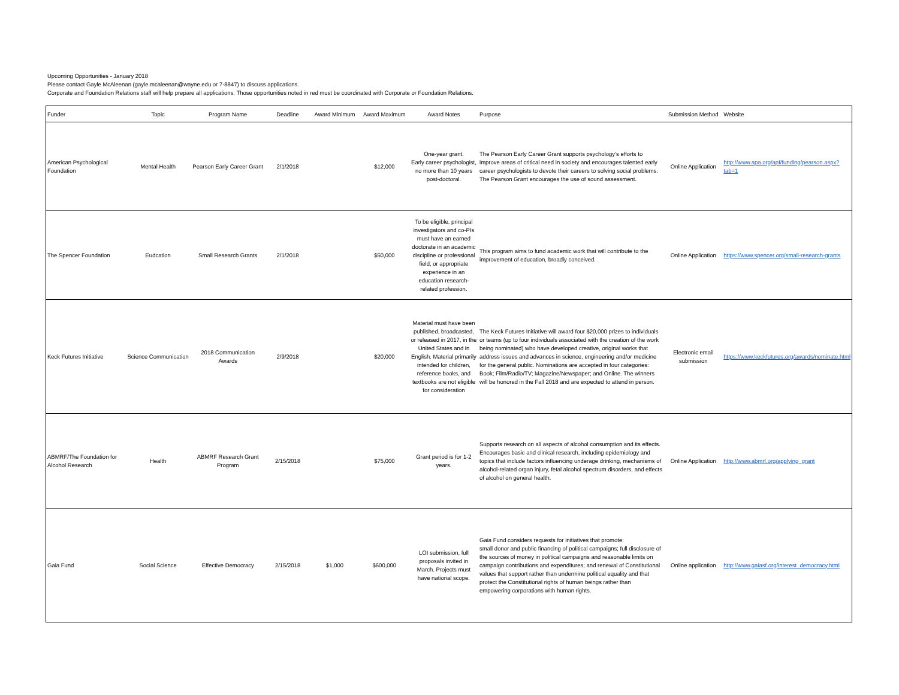Upcoming Opportunities - January 2018
Please contact Gayle McAleenan (gayle.mcaleenan@wayne.edu or 7-8847) to discuss applications.
Corporate and Foundation Relations staff will help prepare all applications. Those opportunities noted in red must be coordinated with Corporate or Foundation Relations.
| Funder | Topic | Program Name | Deadline | Award Minimum | Award Maximum | Award Notes | Purpose | Submission Method | Website |
| --- | --- | --- | --- | --- | --- | --- | --- | --- | --- |
| American Psychological Foundation | Mental Health | Pearson Early Career Grant | 2/1/2018 | | $12,000 | One-year grant. Early career psychologist, no more than 10 years post-doctoral. | The Pearson Early Career Grant supports psychology’s efforts to improve areas of critical need in society and encourages talented early career psychologists to devote their careers to solving social problems. The Pearson Grant encourages the use of sound assessment. | Online Application | http://www.apa.org/apf/funding/pearson.aspx?tab=1 |
| The Spencer Foundation | Eudcation | Small Research Grants | 2/1/2018 | | $50,000 | To be eligible, principal investigators and co-PIs must have an earned doctorate in an academic discipline or professional field, or appropriate experience in an education research-related profession. | This program aims to fund academic work that will contribute to the improvement of education, broadly conceived. | Online Application | https://www.spencer.org/small-research-grants |
| Keck Futures Initiative | Science Communication | 2018 Communication Awards | 2/9/2018 | | $20,000 | Material must have been published, broadcasted, or released in 2017, in the United States and in English. Material primarily intended for children, reference books, and textbooks are not eligible for consideration | The Keck Futures Initiative will award four $20,000 prizes to individuals or teams (up to four individuals associated with the creation of the work being nominated) who have developed creative, original works that address issues and advances in science, engineering and/or medicine for the general public. Nominations are accepted in four categories: Book; Film/Radio/TV; Magazine/Newspaper; and Online. The winners will be honored in the Fall 2018 and are expected to attend in person. | Electronic email submission | https://www.keckfutures.org/awards/nominate.html |
| ABMRF/The Foundation for Alcohol Research | Health | ABMRF Research Grant Program | 2/15/2018 | | $75,000 | Grant period is for 1-2 years. | Supports research on all aspects of alcohol consumption and its effects. Encourages basic and clinical research, including epidemiology and topics that include factors influencing underage drinking, mechanisms of alcohol-related organ injury, fetal alcohol spectrum disorders, and effects of alcohol on general health. | Online Application | http://www.abmrf.org/applying_grant |
| Gaia Fund | Social Science | Effective Democracy | 2/15/2018 | $1,000 | $600,000 | LOI submission, full proposals invited in March. Projects must have national scope. | Gaia Fund considers requests for initiatives that promote: small donor and public financing of political campaigns; full disclosure of the sources of money in political campaigns and reasonable limits on campaign contributions and expenditures; and renewal of Constitutional values that support rather than undermine political equality and that protect the Constitutional rights of human beings rather than empowering corporations with human rights. | Online application | http://www.gaiasf.org/interest_democracy.html |